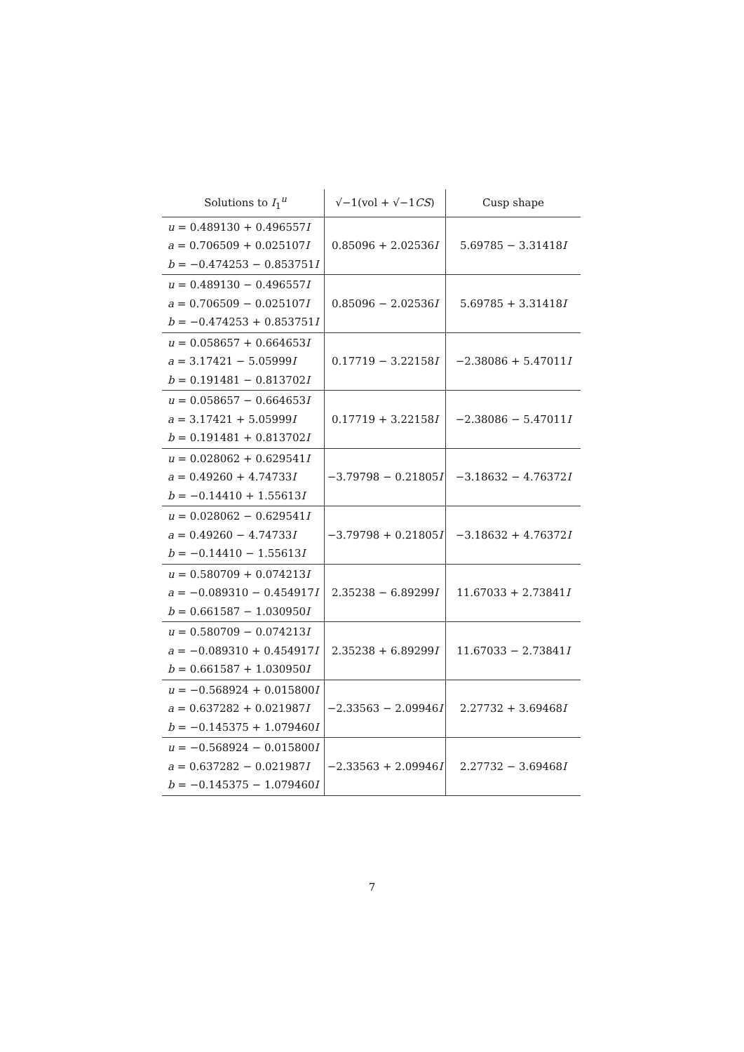| Solutions to I<sub>1</sub><sup>u</sup> | √−1(vol + √−1 CS ) | Cusp shape |
| --- | --- | --- |
| u = 0.489130 + 0.496557 I a = 0.706509 + 0.025107 I b = −0.474253 − 0.853751 I | 0.85096 + 2.02536 I | 5.69785 − 3.31418 I |
| u = 0.489130 − 0.496557 I a = 0.706509 − 0.025107 I b = −0.474253 + 0.853751 I | 0.85096 − 2.02536 I | 5.69785 + 3.31418 I |
| u = 0.058657 + 0.664653 I a = 3.17421 − 5.05999 I b = 0.191481 − 0.813702 I | 0.17719 − 3.22158 I | −2.38086 + 5.47011 I |
| u = 0.058657 − 0.664653 I a = 3.17421 + 5.05999 I b = 0.191481 + 0.813702 I | 0.17719 + 3.22158 I | −2.38086 − 5.47011 I |
| u = 0.028062 + 0.629541 I a = 0.49260 + 4.74733 I b = −0.14410 + 1.55613 I | −3.79798 − 0.21805 I | −3.18632 − 4.76372 I |
| u = 0.028062 − 0.629541 I a = 0.49260 − 4.74733 I b = −0.14410 − 1.55613 I | −3.79798 + 0.21805 I | −3.18632 + 4.76372 I |
| u = 0.580709 + 0.074213 I a = −0.089310 − 0.454917 I b = 0.661587 − 1.030950 I | 2.35238 − 6.89299 I | 11.67033 + 2.73841 I |
| u = 0.580709 − 0.074213 I a = −0.089310 + 0.454917 I b = 0.661587 + 1.030950 I | 2.35238 + 6.89299 I | 11.67033 − 2.73841 I |
| u = −0.568924 + 0.015800 I a = 0.637282 + 0.021987 I b = −0.145375 + 1.079460 I | −2.33563 − 2.09946 I | 2.27732 + 3.69468 I |
| u = −0.568924 − 0.015800 I a = 0.637282 − 0.021987 I b = −0.145375 − 1.079460 I | −2.33563 + 2.09946 I | 2.27732 − 3.69468 I |
7